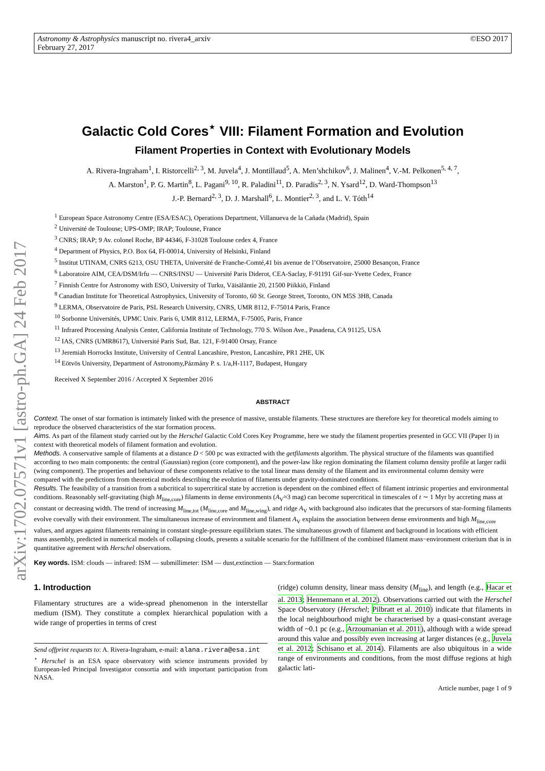arXiv:1702.07571v1 [astro-ph.GA] 24 Feb 2017
Astronomy & Astrophysics manuscript no. rivera4_arxiv
February 27, 2017
©ESO 2017
Galactic Cold Cores<sup>⋆</sup> VIII: Filament Formation and Evolution
Filament Properties in Context with Evolutionary Models
A. Rivera-Ingraham<sup>1</sup>, I. Ristorcelli<sup>2, 3</sup>, M. Juvela<sup>4</sup>, J. Montillaud<sup>5</sup>, A. Men’shchikov<sup>6</sup>, J. Malinen<sup>4</sup>, V.-M. Pelkonen<sup>5, 4, 7</sup>,
A. Marston<sup>1</sup>, P. G. Martin<sup>8</sup>, L. Pagani<sup>9, 10</sup>, R. Paladini<sup>11</sup>, D. Paradis<sup>2, 3</sup>, N. Ysard<sup>12</sup>, D. Ward-Thompson<sup>13</sup>
J.-P. Bernard<sup>2, 3</sup>, D. J. Marshall<sup>6</sup>, L. Montier<sup>2, 3</sup>, and L. V. Tóth<sup>14</sup>
<sup>1</sup> European Space Astronomy Centre (ESA/ESAC), Operations Department, Villanueva de la Cañada (Madrid), Spain
<sup>2</sup> Université de Toulouse; UPS-OMP; IRAP; Toulouse, France
<sup>3</sup> CNRS; IRAP; 9 Av. colonel Roche, BP 44346, F-31028 Toulouse cedex 4, France
<sup>4</sup> Department of Physics, P.O. Box 64, FI-00014, University of Helsinki, Finland
<sup>5</sup> Institut UTINAM, CNRS 6213, OSU THETA, Université de Franche-Comté,41 bis avenue de l’Observatoire, 25000 Besançon, France
<sup>6</sup> Laboratoire AIM, CEA/DSM/Irfu — CNRS/INSU — Université Paris Diderot, CEA-Saclay, F-91191 Gif-sur-Yvette Cedex, France
<sup>7</sup> Finnish Centre for Astronomy with ESO, University of Turku, Väisäläntie 20, 21500 Piikkiö, Finland
<sup>8</sup> Canadian Institute for Theoretical Astrophysics, University of Toronto, 60 St. George Street, Toronto, ON M5S 3H8, Canada
<sup>9</sup> LERMA, Observatoire de Paris, PSL Research University, CNRS, UMR 8112, F-75014 Paris, France
<sup>10</sup> Sorbonne Universités, UPMC Univ. Paris 6, UMR 8112, LERMA, F-75005, Paris, France
<sup>11</sup> Infrared Processing Analysis Center, California Institute of Technology, 770 S. Wilson Ave., Pasadena, CA 91125, USA
<sup>12</sup> IAS, CNRS (UMR8617), Université Paris Sud, Bat. 121, F-91400 Orsay, France
<sup>13</sup> Jeremiah Horrocks Institute, University of Central Lancashire, Preston, Lancashire, PR1 2HE, UK
<sup>14</sup> Eötvös University, Department of Astronomy,Pázmány P. s. 1/a,H-1117, Budapest, Hungary
Received X September 2016 / Accepted X September 2016
ABSTRACT
Context. The onset of star formation is intimately linked with the presence of massive, unstable filaments. These structures are therefore key for theoretical models aiming to reproduce the observed characteristics of the star formation process.
Aims. As part of the filament study carried out by the Herschel Galactic Cold Cores Key Programme, here we study the filament properties presented in GCC VII (Paper I) in context with theoretical models of filament formation and evolution.
Methods. A conservative sample of filaments at a distance D < 500 pc was extracted with the getfilaments algorithm. The physical structure of the filaments was quantified according to two main components: the central (Gaussian) region (core component), and the power-law like region dominating the filament column density profile at larger radii (wing component). The properties and behaviour of these components relative to the total linear mass density of the filament and its environmental column density were compared with the predictions from theoretical models describing the evolution of filaments under gravity-dominated conditions.
Results. The feasibility of a transition from a subcritical to supercritical state by accretion is dependent on the combined effect of filament intrinsic properties and environmental conditions. Reasonably self-gravitating (high M<sub>line,core</sub>) filaments in dense environments (A<sub>V</sub>≈3 mag) can become supercritical in timescales of t ∼ 1 Myr by accreting mass at constant or decreasing width. The trend of increasing M<sub>line,tot</sub> (M<sub>line,core</sub> and M<sub>line,wing</sub>), and ridge A<sub>V</sub> with background also indicates that the precursors of star-forming filaments evolve coevally with their environment. The simultaneous increase of environment and filament A<sub>V</sub> explains the association between dense environments and high M<sub>line,core</sub> values, and argues against filaments remaining in constant single-pressure equilibrium states. The simultaneous growth of filament and background in locations with efficient mass assembly, predicted in numerical models of collapsing clouds, presents a suitable scenario for the fulfillment of the combined filament mass−environment criterium that is in quantitative agreement with Herschel observations.
Key words. ISM: clouds — infrared: ISM — submillimeter: ISM — dust,extinction — Stars:formation
1. Introduction
Filamentary structures are a wide-spread phenomenon in the interstellar medium (ISM). They constitute a complex hierarchical population with a wide range of properties in terms of crest
Send offprint requests to: A. Rivera-Ingraham, e-mail: alana.rivera@esa.int
<sup>⋆</sup> Herschel is an ESA space observatory with science instruments provided by European-led Principal Investigator consortia and with important participation from NASA.
(ridge) column density, linear mass density (M<sub>line</sub>), and length (e.g., Hacar et al. 2013; Hennemann et al. 2012). Observations carried out with the Herschel Space Observatory (Herschel; Pilbratt et al. 2010) indicate that filaments in the local neighbourhood might be characterised by a quasi-constant average width of ~0.1 pc (e.g., Arzoumanian et al. 2011), although with a wide spread around this value and possibly even increasing at larger distances (e.g., Juvela et al. 2012; Schisano et al. 2014). Filaments are also ubiquitous in a wide range of environments and conditions, from the most diffuse regions at high galactic lati-
Article number, page 1 of 9